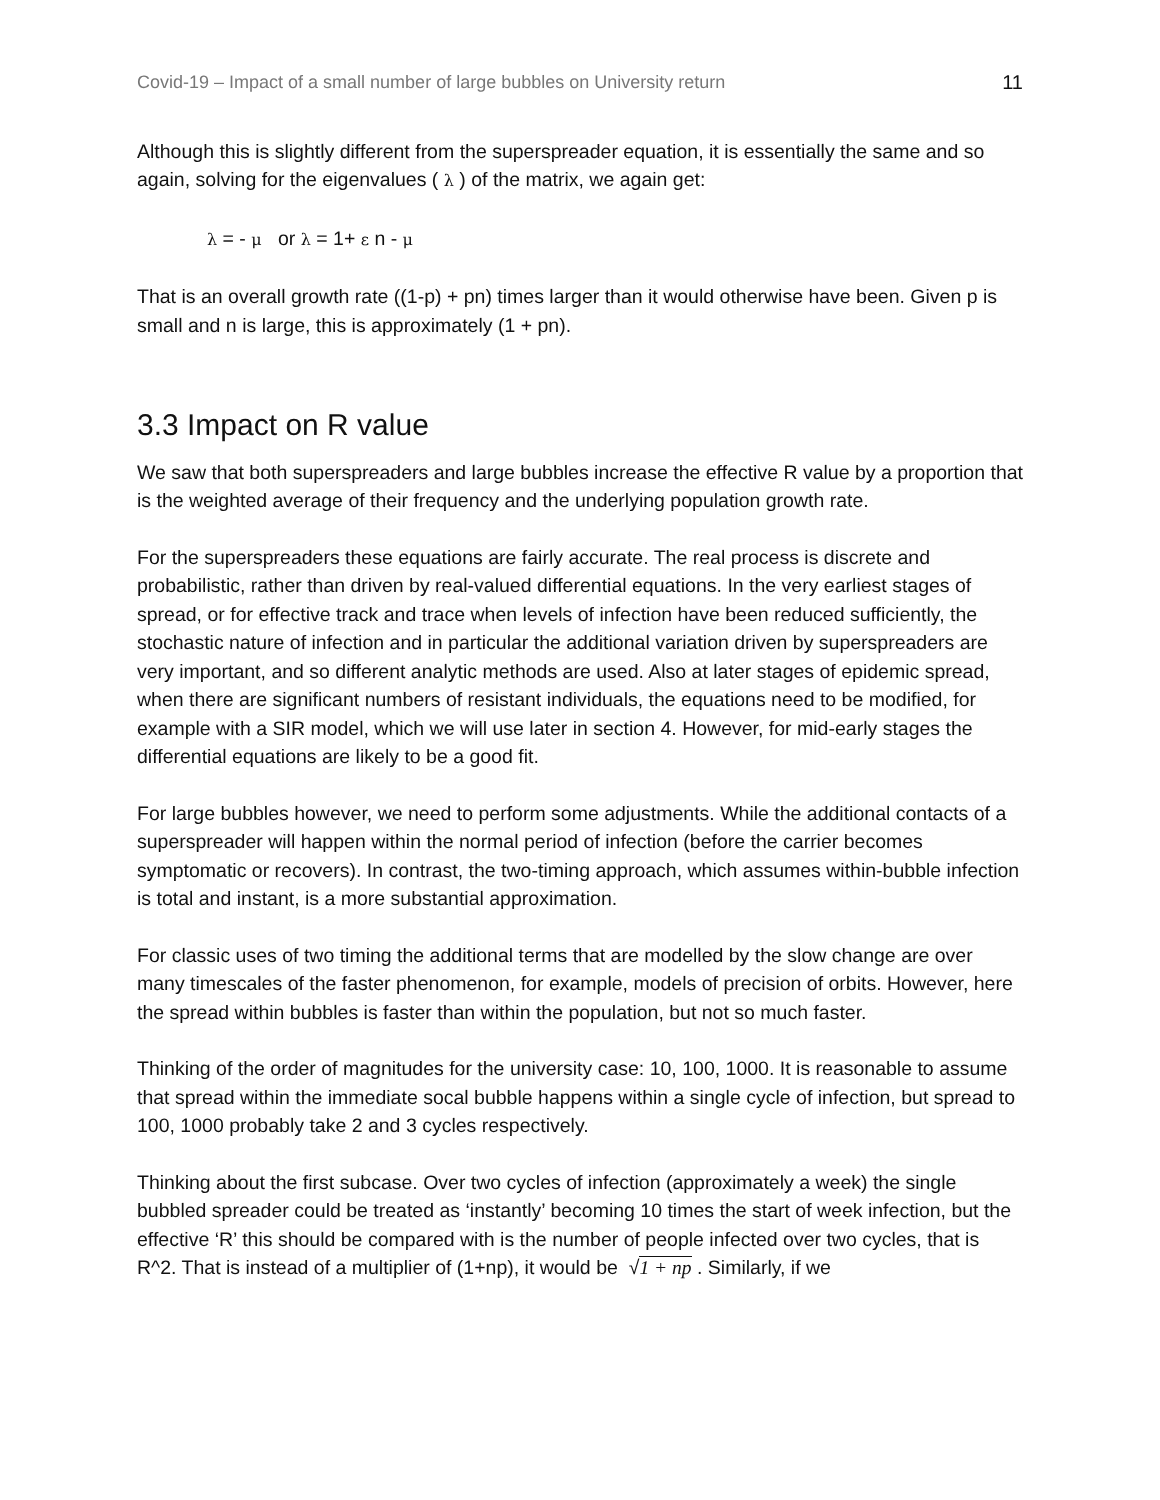Covid-19 – Impact of a small number of large bubbles on University return 11
Although this is slightly different from the superspreader equation, it is essentially the same and so again, solving for the eigenvalues ( λ ) of the matrix, we again get:
λ = - μ or λ = 1+ ε n - μ
That is an overall growth rate ((1-p) + pn) times larger than it would otherwise have been. Given p is small and n is large, this is approximately (1 + pn).
3.3 Impact on R value
We saw that both superspreaders and large bubbles increase the effective R value by a proportion that is the weighted average of their frequency and the underlying population growth rate.
For the superspreaders these equations are fairly accurate. The real process is discrete and probabilistic, rather than driven by real-valued differential equations. In the very earliest stages of spread, or for effective track and trace when levels of infection have been reduced sufficiently, the stochastic nature of infection and in particular the additional variation driven by superspreaders are very important, and so different analytic methods are used. Also at later stages of epidemic spread, when there are significant numbers of resistant individuals, the equations need to be modified, for example with a SIR model, which we will use later in section 4. However, for mid-early stages the differential equations are likely to be a good fit.
For large bubbles however, we need to perform some adjustments. While the additional contacts of a superspreader will happen within the normal period of infection (before the carrier becomes symptomatic or recovers). In contrast, the two-timing approach, which assumes within-bubble infection is total and instant, is a more substantial approximation.
For classic uses of two timing the additional terms that are modelled by the slow change are over many timescales of the faster phenomenon, for example, models of precision of orbits. However, here the spread within bubbles is faster than within the population, but not so much faster.
Thinking of the order of magnitudes for the university case: 10, 100, 1000. It is reasonable to assume that spread within the immediate socal bubble happens within a single cycle of infection, but spread to 100, 1000 probably take 2 and 3 cycles respectively.
Thinking about the first subcase. Over two cycles of infection (approximately a week) the single bubbled spreader could be treated as ‘instantly’ becoming 10 times the start of week infection, but the effective ‘R’ this should be compared with is the number of people infected over two cycles, that is R^2. That is instead of a multiplier of (1+np), it would be √1 + np . Similarly, if we